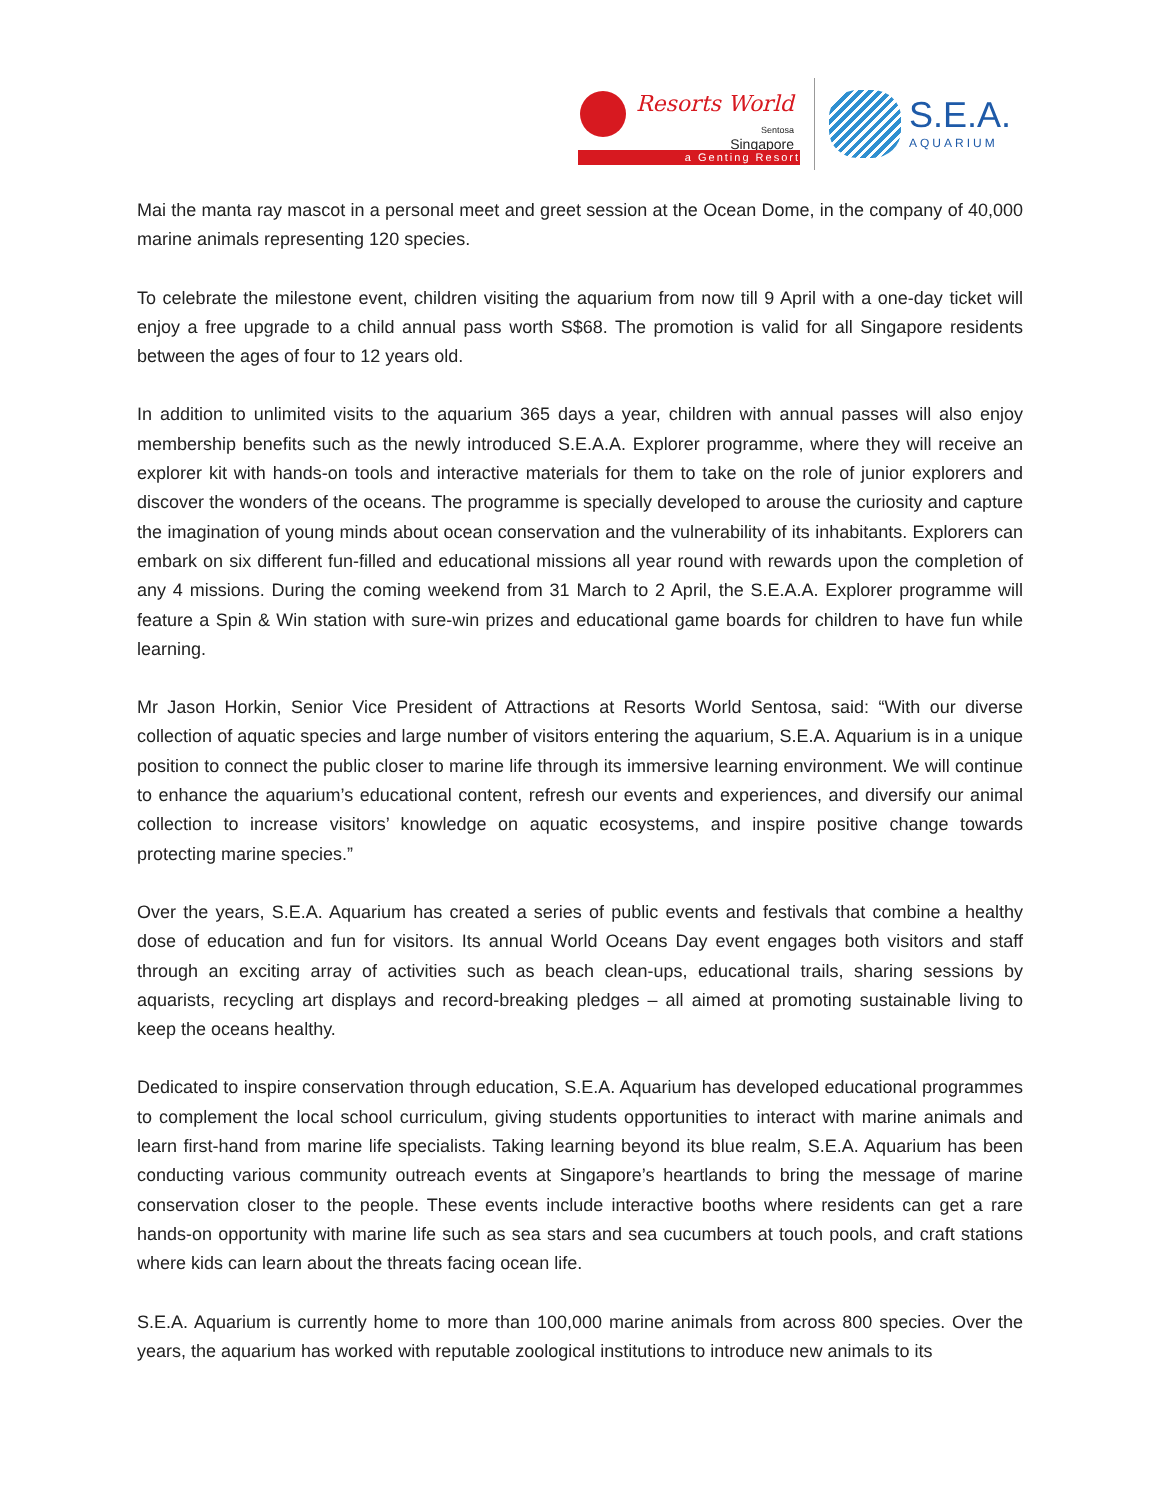Resorts World
Sentosa
Singapore
a Genting Resort
S.E.A.
AQUARIUM
Mai the manta ray mascot in a personal meet and greet session at the Ocean Dome, in the company of 40,000 marine animals representing 120 species.
To celebrate the milestone event, children visiting the aquarium from now till 9 April with a one-day ticket will enjoy a free upgrade to a child annual pass worth S$68. The promotion is valid for all Singapore residents between the ages of four to 12 years old.
In addition to unlimited visits to the aquarium 365 days a year, children with annual passes will also enjoy membership benefits such as the newly introduced S.E.A.A. Explorer programme, where they will receive an explorer kit with hands-on tools and interactive materials for them to take on the role of junior explorers and discover the wonders of the oceans. The programme is specially developed to arouse the curiosity and capture the imagination of young minds about ocean conservation and the vulnerability of its inhabitants. Explorers can embark on six different fun-filled and educational missions all year round with rewards upon the completion of any 4 missions. During the coming weekend from 31 March to 2 April, the S.E.A.A. Explorer programme will feature a Spin & Win station with sure-win prizes and educational game boards for children to have fun while learning.
Mr Jason Horkin, Senior Vice President of Attractions at Resorts World Sentosa, said: “With our diverse collection of aquatic species and large number of visitors entering the aquarium, S.E.A. Aquarium is in a unique position to connect the public closer to marine life through its immersive learning environment. We will continue to enhance the aquarium’s educational content, refresh our events and experiences, and diversify our animal collection to increase visitors’ knowledge on aquatic ecosystems, and inspire positive change towards protecting marine species.”
Over the years, S.E.A. Aquarium has created a series of public events and festivals that combine a healthy dose of education and fun for visitors. Its annual World Oceans Day event engages both visitors and staff through an exciting array of activities such as beach clean-ups, educational trails, sharing sessions by aquarists, recycling art displays and record-breaking pledges – all aimed at promoting sustainable living to keep the oceans healthy.
Dedicated to inspire conservation through education, S.E.A. Aquarium has developed educational programmes to complement the local school curriculum, giving students opportunities to interact with marine animals and learn first-hand from marine life specialists. Taking learning beyond its blue realm, S.E.A. Aquarium has been conducting various community outreach events at Singapore’s heartlands to bring the message of marine conservation closer to the people. These events include interactive booths where residents can get a rare hands-on opportunity with marine life such as sea stars and sea cucumbers at touch pools, and craft stations where kids can learn about the threats facing ocean life.
S.E.A. Aquarium is currently home to more than 100,000 marine animals from across 800 species. Over the years, the aquarium has worked with reputable zoological institutions to introduce new animals to its